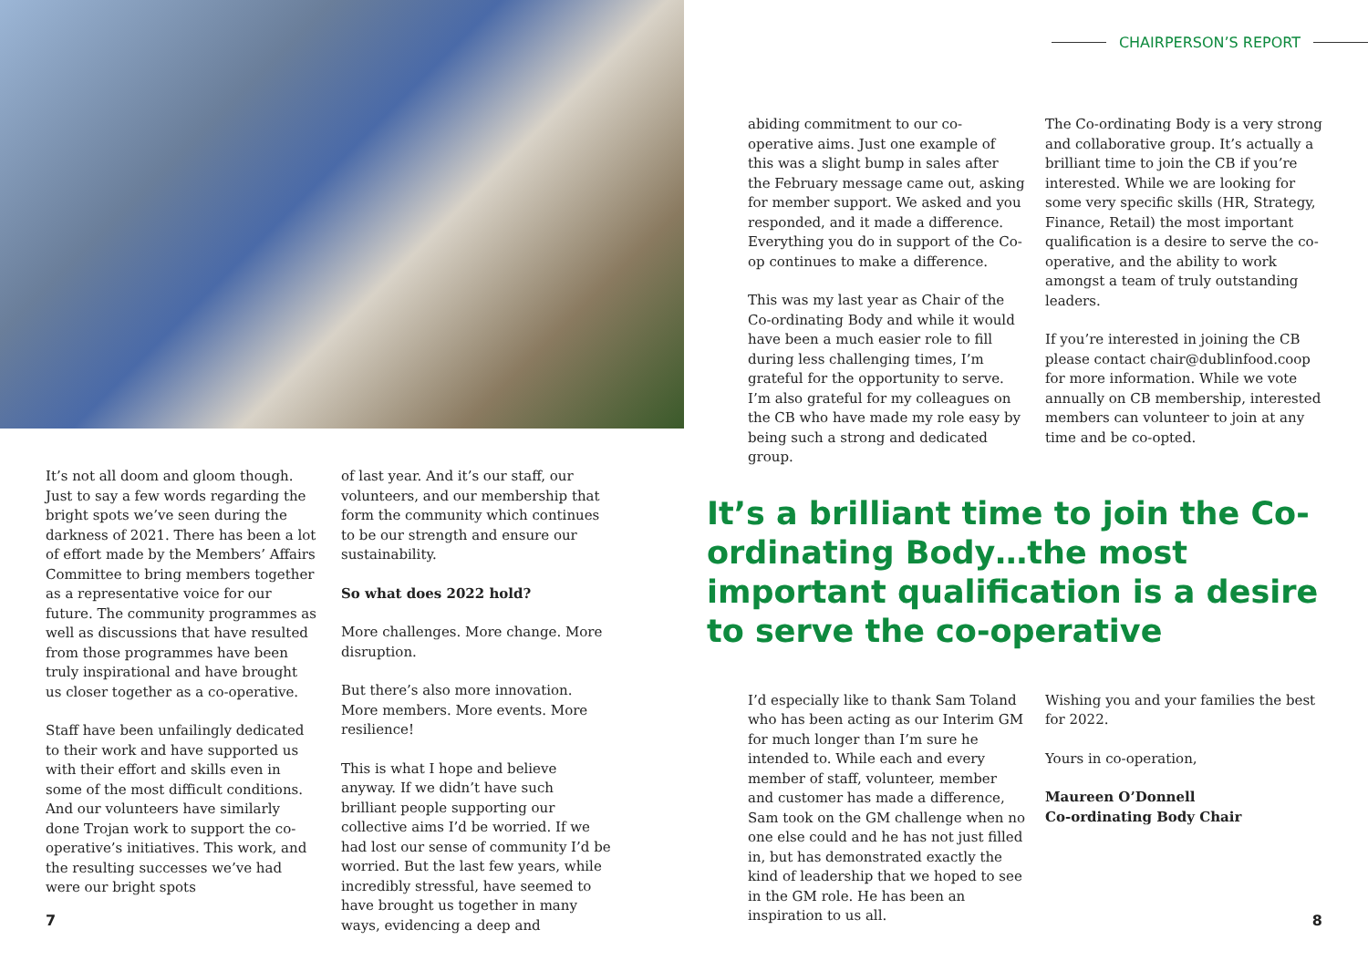It’s not all doom and gloom though. Just to say a few words regarding the bright spots we’ve seen during the darkness of 2021. There has been a lot of effort made by the Members’ Affairs Committee to bring members together as a representative voice for our future. The community programmes as well as discussions that have resulted from those programmes have been truly inspirational and have brought us closer together as a co-operative.
Staff have been unfailingly dedicated to their work and have supported us with their effort and skills even in some of the most difficult conditions. And our volunteers have similarly done Trojan work to support the co-operative’s initiatives. This work, and the resulting successes we’ve had were our bright spots
of last year. And it’s our staff, our volunteers, and our membership that form the community which continues to be our strength and ensure our sustainability.
So what does 2022 hold?
More challenges. More change. More disruption.
But there’s also more innovation. More members. More events. More resilience!
This is what I hope and believe anyway. If we didn’t have such brilliant people supporting our collective aims I’d be worried. If we had lost our sense of community I’d be worried. But the last few years, while incredibly stressful, have seemed to have brought us together in many ways, evidencing a deep and
7
CHAIRPERSON’S REPORT
abiding commitment to our co-operative aims. Just one example of this was a slight bump in sales after the February message came out, asking for member support. We asked and you responded, and it made a difference. Everything you do in support of the Co-op continues to make a difference.
This was my last year as Chair of the Co-ordinating Body and while it would have been a much easier role to fill during less challenging times, I’m grateful for the opportunity to serve. I’m also grateful for my colleagues on the CB who have made my role easy by being such a strong and dedicated group.
The Co-ordinating Body is a very strong and collaborative group. It’s actually a brilliant time to join the CB if you’re interested. While we are looking for some very specific skills (HR, Strategy, Finance, Retail) the most important qualification is a desire to serve the co-operative, and the ability to work amongst a team of truly outstanding leaders.
If you’re interested in joining the CB please contact chair@dublinfood.coop for more information. While we vote annually on CB membership, interested members can volunteer to join at any time and be co-opted.
It’s a brilliant time to join the Co-ordinating Body…the most important qualification is a desire to serve the co-operative
I’d especially like to thank Sam Toland who has been acting as our Interim GM for much longer than I’m sure he intended to. While each and every member of staff, volunteer, member and customer has made a difference, Sam took on the GM challenge when no one else could and he has not just filled in, but has demonstrated exactly the kind of leadership that we hoped to see in the GM role. He has been an inspiration to us all.
Wishing you and your families the best for 2022.
Yours in co-operation,
Maureen O’Donnell
Co-ordinating Body Chair
8